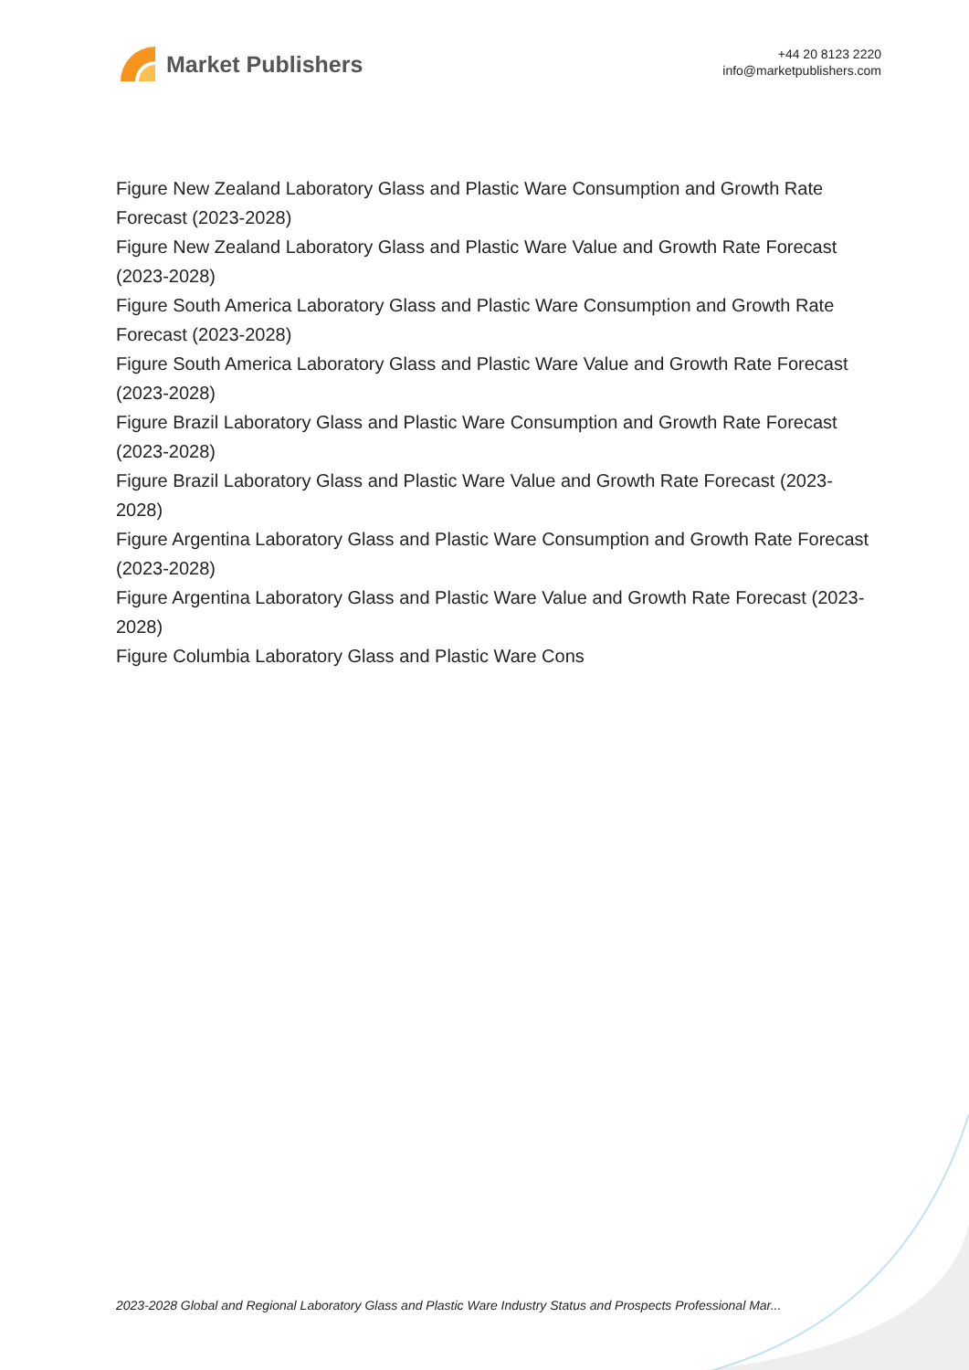Market Publishers
+44 20 8123 2220
info@marketpublishers.com
Figure New Zealand Laboratory Glass and Plastic Ware Consumption and Growth Rate Forecast (2023-2028)
Figure New Zealand Laboratory Glass and Plastic Ware Value and Growth Rate Forecast (2023-2028)
Figure South America Laboratory Glass and Plastic Ware Consumption and Growth Rate Forecast (2023-2028)
Figure South America Laboratory Glass and Plastic Ware Value and Growth Rate Forecast (2023-2028)
Figure Brazil Laboratory Glass and Plastic Ware Consumption and Growth Rate Forecast (2023-2028)
Figure Brazil Laboratory Glass and Plastic Ware Value and Growth Rate Forecast (2023-2028)
Figure Argentina Laboratory Glass and Plastic Ware Consumption and Growth Rate Forecast (2023-2028)
Figure Argentina Laboratory Glass and Plastic Ware Value and Growth Rate Forecast (2023-2028)
Figure Columbia Laboratory Glass and Plastic Ware Cons
2023-2028 Global and Regional Laboratory Glass and Plastic Ware Industry Status and Prospects Professional Mar...